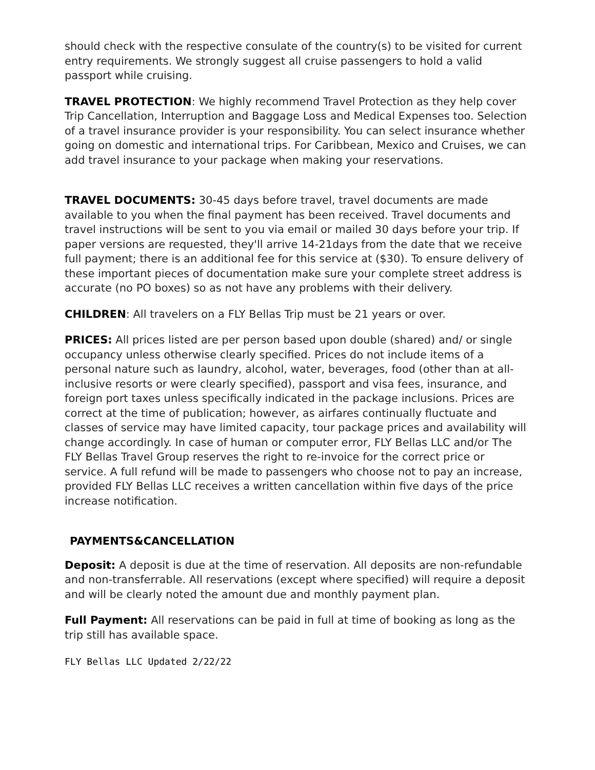should check with the respective consulate of the country(s) to be visited for current entry requirements. We strongly suggest all cruise passengers to hold a valid passport while cruising.
TRAVEL PROTECTION: We highly recommend Travel Protection as they help cover Trip Cancellation, Interruption and Baggage Loss and Medical Expenses too. Selection of a travel insurance provider is your responsibility. You can select insurance whether going on domestic and international trips. For Caribbean, Mexico and Cruises, we can add travel insurance to your package when making your reservations.
TRAVEL DOCUMENTS: 30-45 days before travel, travel documents are made available to you when the final payment has been received. Travel documents and travel instructions will be sent to you via email or mailed 30 days before your trip. If paper versions are requested, they'll arrive 14-21days from the date that we receive full payment; there is an additional fee for this service at ($30). To ensure delivery of these important pieces of documentation make sure your complete street address is accurate (no PO boxes) so as not have any problems with their delivery.
CHILDREN: All travelers on a FLY Bellas Trip must be 21 years or over.
PRICES: All prices listed are per person based upon double (shared) and/ or single occupancy unless otherwise clearly specified. Prices do not include items of a personal nature such as laundry, alcohol, water, beverages, food (other than at all-inclusive resorts or were clearly specified), passport and visa fees, insurance, and foreign port taxes unless specifically indicated in the package inclusions. Prices are correct at the time of publication; however, as airfares continually fluctuate and classes of service may have limited capacity, tour package prices and availability will change accordingly. In case of human or computer error, FLY Bellas LLC and/or The FLY Bellas Travel Group reserves the right to re-invoice for the correct price or service. A full refund will be made to passengers who choose not to pay an increase, provided FLY Bellas LLC receives a written cancellation within five days of the price increase notification.
PAYMENTS&CANCELLATION
Deposit: A deposit is due at the time of reservation. All deposits are non-refundable and non-transferrable. All reservations (except where specified) will require a deposit and will be clearly noted the amount due and monthly payment plan.
Full Payment: All reservations can be paid in full at time of booking as long as the trip still has available space.
FLY Bellas LLC Updated 2/22/22